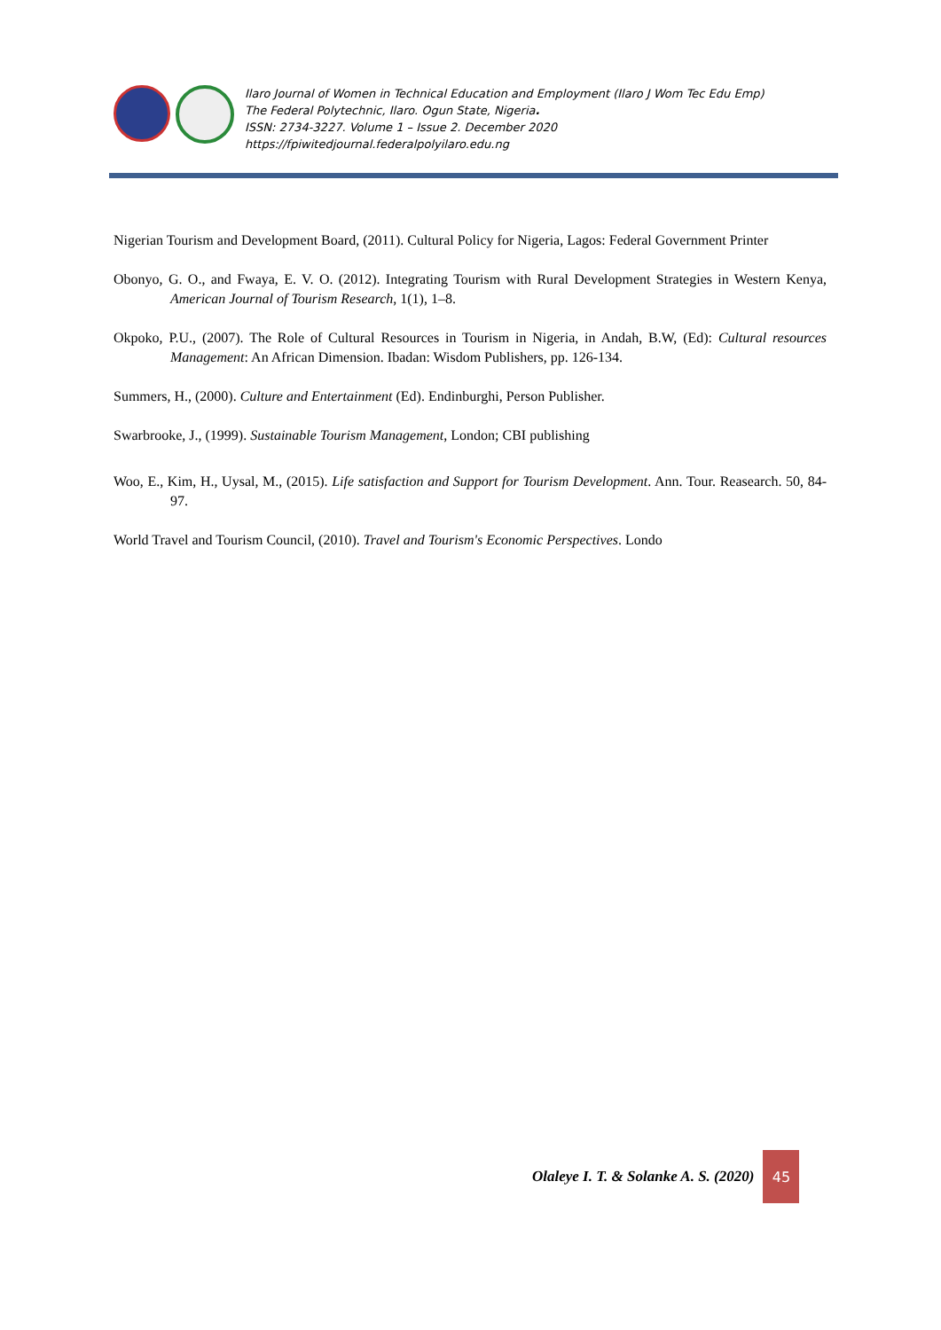Ilaro Journal of Women in Technical Education and Employment (Ilaro J Wom Tec Edu Emp)
The Federal Polytechnic, Ilaro. Ogun State, Nigeria.
ISSN: 2734-3227. Volume 1 – Issue 2. December 2020
https://fpiwitedjournal.federalpolyilaro.edu.ng
Nigerian Tourism and Development Board, (2011). Cultural Policy for Nigeria, Lagos: Federal Government Printer
Obonyo, G. O., and Fwaya, E. V. O. (2012). Integrating Tourism with Rural Development Strategies in Western Kenya, American Journal of Tourism Research, 1(1), 1–8.
Okpoko, P.U., (2007). The Role of Cultural Resources in Tourism in Nigeria, in Andah, B.W, (Ed): Cultural resources Management: An African Dimension. Ibadan: Wisdom Publishers, pp. 126-134.
Summers, H., (2000). Culture and Entertainment (Ed). Endinburghi, Person Publisher.
Swarbrooke, J., (1999). Sustainable Tourism Management, London; CBI publishing
Woo, E., Kim, H., Uysal, M., (2015). Life satisfaction and Support for Tourism Development. Ann. Tour. Reasearch. 50, 84-97.
World Travel and Tourism Council, (2010). Travel and Tourism's Economic Perspectives. Londo
Olaleye I. T. & Solanke A. S. (2020)
45